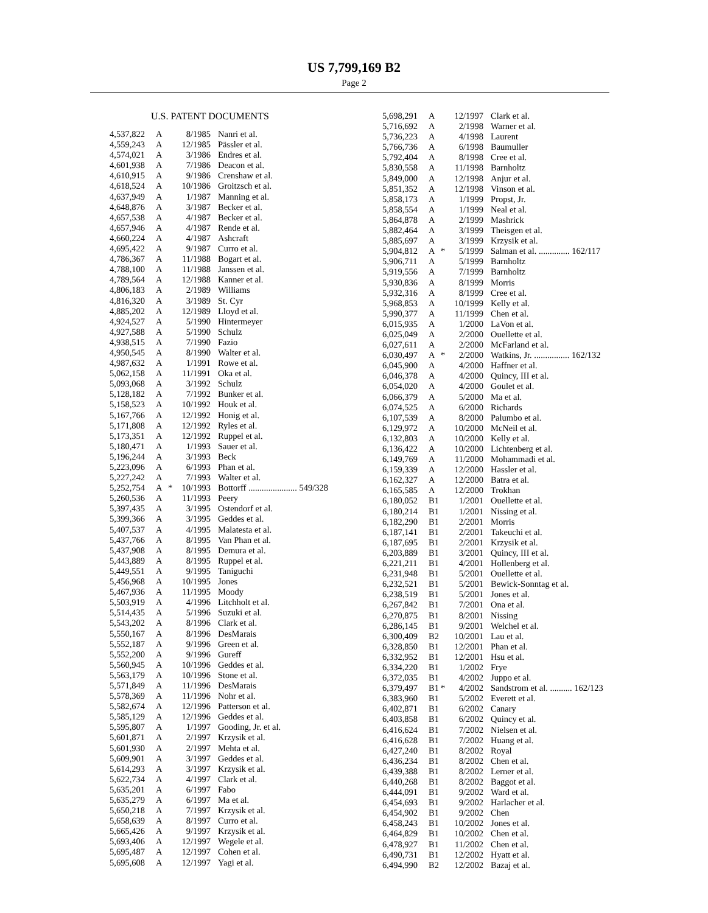US 7,799,169 B2
Page 2
U.S. PATENT DOCUMENTS
| 4,537,822 | A | | 8/1985 | Nanri et al. |
| 4,559,243 | A | | 12/1985 | Pässler et al. |
| 4,574,021 | A | | 3/1986 | Endres et al. |
| 4,601,938 | A | | 7/1986 | Deacon et al. |
| 4,610,915 | A | | 9/1986 | Crenshaw et al. |
| 4,618,524 | A | | 10/1986 | Groitzsch et al. |
| 4,637,949 | A | | 1/1987 | Manning et al. |
| 4,648,876 | A | | 3/1987 | Becker et al. |
| 4,657,538 | A | | 4/1987 | Becker et al. |
| 4,657,946 | A | | 4/1987 | Rende et al. |
| 4,660,224 | A | | 4/1987 | Ashcraft |
| 4,695,422 | A | | 9/1987 | Curro et al. |
| 4,786,367 | A | | 11/1988 | Bogart et al. |
| 4,788,100 | A | | 11/1988 | Janssen et al. |
| 4,789,564 | A | | 12/1988 | Kanner et al. |
| 4,806,183 | A | | 2/1989 | Williams |
| 4,816,320 | A | | 3/1989 | St. Cyr |
| 4,885,202 | A | | 12/1989 | Lloyd et al. |
| 4,924,527 | A | | 5/1990 | Hintermeyer |
| 4,927,588 | A | | 5/1990 | Schulz |
| 4,938,515 | A | | 7/1990 | Fazio |
| 4,950,545 | A | | 8/1990 | Walter et al. |
| 4,987,632 | A | | 1/1991 | Rowe et al. |
| 5,062,158 | A | | 11/1991 | Oka et al. |
| 5,093,068 | A | | 3/1992 | Schulz |
| 5,128,182 | A | | 7/1992 | Bunker et al. |
| 5,158,523 | A | | 10/1992 | Houk et al. |
| 5,167,766 | A | | 12/1992 | Honig et al. |
| 5,171,808 | A | | 12/1992 | Ryles et al. |
| 5,173,351 | A | | 12/1992 | Ruppel et al. |
| 5,180,471 | A | | 1/1993 | Sauer et al. |
| 5,196,244 | A | | 3/1993 | Beck |
| 5,223,096 | A | | 6/1993 | Phan et al. |
| 5,227,242 | A | | 7/1993 | Walter et al. |
| 5,252,754 | A | * | 10/1993 | Bottorff ...................... 549/328 |
| 5,260,536 | A | | 11/1993 | Peery |
| 5,397,435 | A | | 3/1995 | Ostendorf et al. |
| 5,399,366 | A | | 3/1995 | Geddes et al. |
| 5,407,537 | A | | 4/1995 | Malatesta et al. |
| 5,437,766 | A | | 8/1995 | Van Phan et al. |
| 5,437,908 | A | | 8/1995 | Demura et al. |
| 5,443,889 | A | | 8/1995 | Ruppel et al. |
| 5,449,551 | A | | 9/1995 | Taniguchi |
| 5,456,968 | A | | 10/1995 | Jones |
| 5,467,936 | A | | 11/1995 | Moody |
| 5,503,919 | A | | 4/1996 | Litchholt et al. |
| 5,514,435 | A | | 5/1996 | Suzuki et al. |
| 5,543,202 | A | | 8/1996 | Clark et al. |
| 5,550,167 | A | | 8/1996 | DesMarais |
| 5,552,187 | A | | 9/1996 | Green et al. |
| 5,552,200 | A | | 9/1996 | Gureff |
| 5,560,945 | A | | 10/1996 | Geddes et al. |
| 5,563,179 | A | | 10/1996 | Stone et al. |
| 5,571,849 | A | | 11/1996 | DesMarais |
| 5,578,369 | A | | 11/1996 | Nohr et al. |
| 5,582,674 | A | | 12/1996 | Patterson et al. |
| 5,585,129 | A | | 12/1996 | Geddes et al. |
| 5,595,807 | A | | 1/1997 | Gooding, Jr. et al. |
| 5,601,871 | A | | 2/1997 | Krzysik et al. |
| 5,601,930 | A | | 2/1997 | Mehta et al. |
| 5,609,901 | A | | 3/1997 | Geddes et al. |
| 5,614,293 | A | | 3/1997 | Krzysik et al. |
| 5,622,734 | A | | 4/1997 | Clark et al. |
| 5,635,201 | A | | 6/1997 | Fabo |
| 5,635,279 | A | | 6/1997 | Ma et al. |
| 5,650,218 | A | | 7/1997 | Krzysik et al. |
| 5,658,639 | A | | 8/1997 | Curro et al. |
| 5,665,426 | A | | 9/1997 | Krzysik et al. |
| 5,693,406 | A | | 12/1997 | Wegele et al. |
| 5,695,487 | A | | 12/1997 | Cohen et al. |
| 5,695,608 | A | | 12/1997 | Yagi et al. |
| 5,698,291 | A | | 12/1997 | Clark et al. |
| 5,716,692 | A | | 2/1998 | Warner et al. |
| 5,736,223 | A | | 4/1998 | Laurent |
| 5,766,736 | A | | 6/1998 | Baumuller |
| 5,792,404 | A | | 8/1998 | Cree et al. |
| 5,830,558 | A | | 11/1998 | Barnholtz |
| 5,849,000 | A | | 12/1998 | Anjur et al. |
| 5,851,352 | A | | 12/1998 | Vinson et al. |
| 5,858,173 | A | | 1/1999 | Propst, Jr. |
| 5,858,554 | A | | 1/1999 | Neal et al. |
| 5,864,878 | A | | 2/1999 | Mashrick |
| 5,882,464 | A | | 3/1999 | Theisgen et al. |
| 5,885,697 | A | | 3/1999 | Krzysik et al. |
| 5,904,812 | A | * | 5/1999 | Salman et al. .............. 162/117 |
| 5,906,711 | A | | 5/1999 | Barnholtz |
| 5,919,556 | A | | 7/1999 | Barnholtz |
| 5,930,836 | A | | 8/1999 | Morris |
| 5,932,316 | A | | 8/1999 | Cree et al. |
| 5,968,853 | A | | 10/1999 | Kelly et al. |
| 5,990,377 | A | | 11/1999 | Chen et al. |
| 6,015,935 | A | | 1/2000 | LaVon et al. |
| 6,025,049 | A | | 2/2000 | Ouellette et al. |
| 6,027,611 | A | | 2/2000 | McFarland et al. |
| 6,030,497 | A | * | 2/2000 | Watkins, Jr. ................ 162/132 |
| 6,045,900 | A | | 4/2000 | Haffner et al. |
| 6,046,378 | A | | 4/2000 | Quincy, III et al. |
| 6,054,020 | A | | 4/2000 | Goulet et al. |
| 6,066,379 | A | | 5/2000 | Ma et al. |
| 6,074,525 | A | | 6/2000 | Richards |
| 6,107,539 | A | | 8/2000 | Palumbo et al. |
| 6,129,972 | A | | 10/2000 | McNeil et al. |
| 6,132,803 | A | | 10/2000 | Kelly et al. |
| 6,136,422 | A | | 10/2000 | Lichtenberg et al. |
| 6,149,769 | A | | 11/2000 | Mohammadi et al. |
| 6,159,339 | A | | 12/2000 | Hassler et al. |
| 6,162,327 | A | | 12/2000 | Batra et al. |
| 6,165,585 | A | | 12/2000 | Trokhan |
| 6,180,052 | B1 | | 1/2001 | Ouellette et al. |
| 6,180,214 | B1 | | 1/2001 | Nissing et al. |
| 6,182,290 | B1 | | 2/2001 | Morris |
| 6,187,141 | B1 | | 2/2001 | Takeuchi et al. |
| 6,187,695 | B1 | | 2/2001 | Krzysik et al. |
| 6,203,889 | B1 | | 3/2001 | Quincy, III et al. |
| 6,221,211 | B1 | | 4/2001 | Hollenberg et al. |
| 6,231,948 | B1 | | 5/2001 | Ouellette et al. |
| 6,232,521 | B1 | | 5/2001 | Bewick-Sonntag et al. |
| 6,238,519 | B1 | | 5/2001 | Jones et al. |
| 6,267,842 | B1 | | 7/2001 | Ona et al. |
| 6,270,875 | B1 | | 8/2001 | Nissing |
| 6,286,145 | B1 | | 9/2001 | Welchel et al. |
| 6,300,409 | B2 | | 10/2001 | Lau et al. |
| 6,328,850 | B1 | | 12/2001 | Phan et al. |
| 6,332,952 | B1 | | 12/2001 | Hsu et al. |
| 6,334,220 | B1 | | 1/2002 | Frye |
| 6,372,035 | B1 | | 4/2002 | Juppo et al. |
| 6,379,497 | B1 | * | 4/2002 | Sandstrom et al. .......... 162/123 |
| 6,383,960 | B1 | | 5/2002 | Everett et al. |
| 6,402,871 | B1 | | 6/2002 | Canary |
| 6,403,858 | B1 | | 6/2002 | Quincy et al. |
| 6,416,624 | B1 | | 7/2002 | Nielsen et al. |
| 6,416,628 | B1 | | 7/2002 | Huang et al. |
| 6,427,240 | B1 | | 8/2002 | Royal |
| 6,436,234 | B1 | | 8/2002 | Chen et al. |
| 6,439,388 | B1 | | 8/2002 | Lerner et al. |
| 6,440,268 | B1 | | 8/2002 | Baggot et al. |
| 6,444,091 | B1 | | 9/2002 | Ward et al. |
| 6,454,693 | B1 | | 9/2002 | Harlacher et al. |
| 6,454,902 | B1 | | 9/2002 | Chen |
| 6,458,243 | B1 | | 10/2002 | Jones et al. |
| 6,464,829 | B1 | | 10/2002 | Chen et al. |
| 6,478,927 | B1 | | 11/2002 | Chen et al. |
| 6,490,731 | B1 | | 12/2002 | Hyatt et al. |
| 6,494,990 | B2 | | 12/2002 | Bazaj et al. |